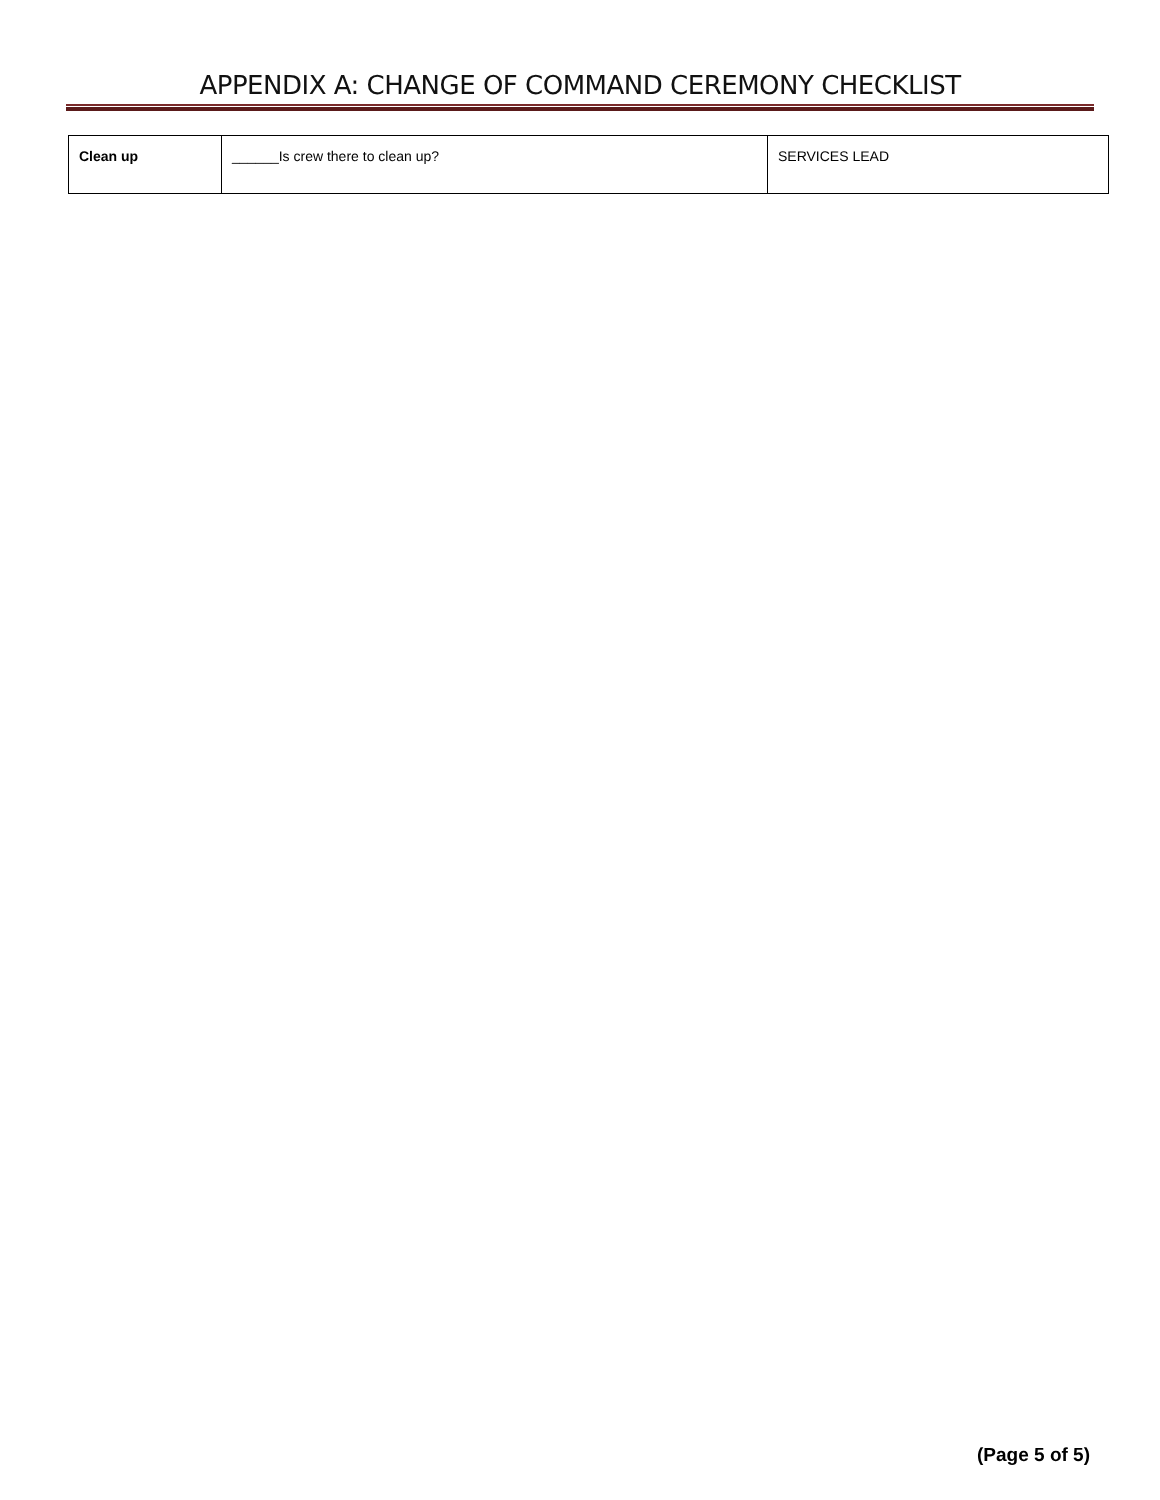APPENDIX A: CHANGE OF COMMAND CEREMONY CHECKLIST
| Clean up | ______Is crew there to clean up? | SERVICES LEAD |
(Page 5 of 5)